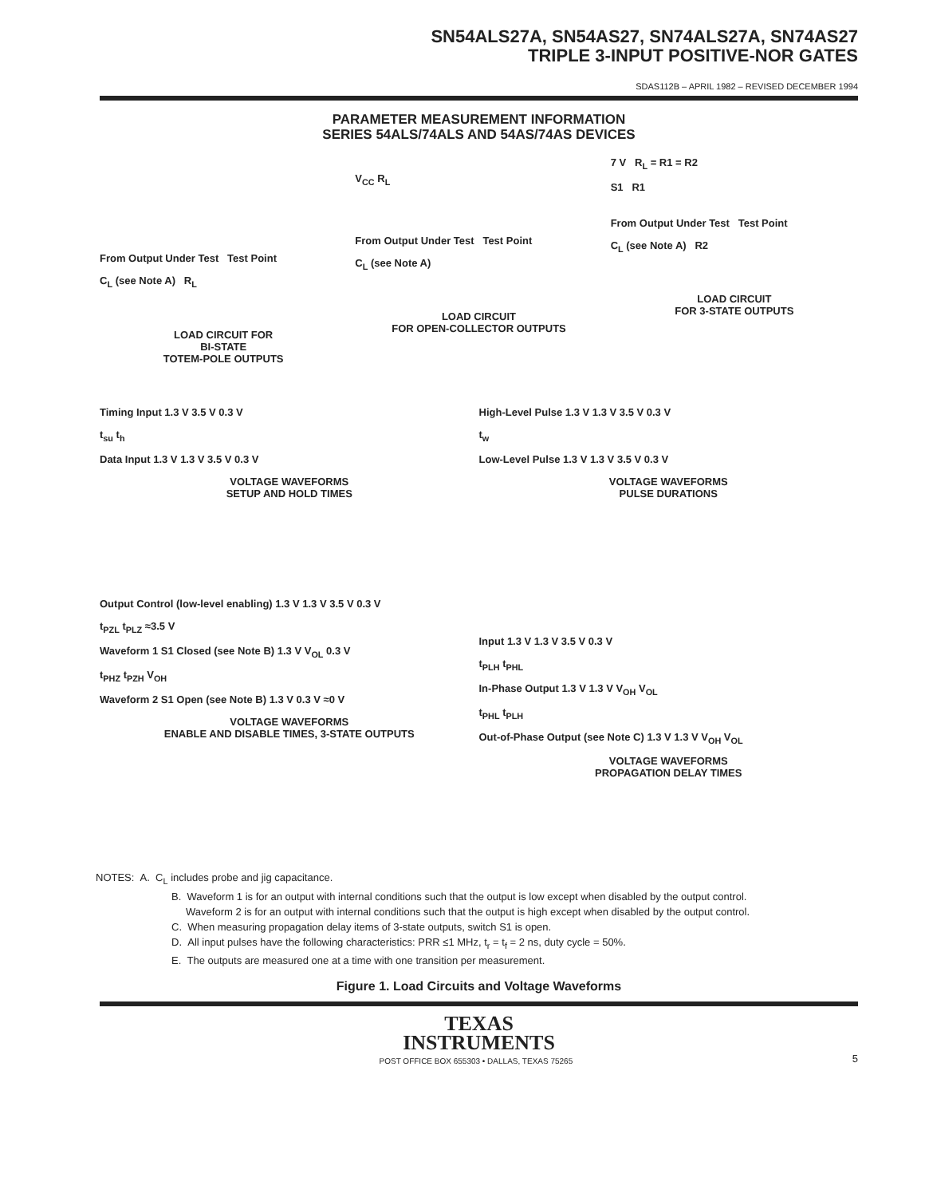SN54ALS27A, SN54AS27, SN74ALS27A, SN74AS27
TRIPLE 3-INPUT POSITIVE-NOR GATES
SDAS112B – APRIL 1982 – REVISED DECEMBER 1994
PARAMETER MEASUREMENT INFORMATION
SERIES 54ALS/74ALS AND 54AS/74AS DEVICES
From Output Under Test Test Point
C<sub>L</sub> (see Note A) R<sub>L</sub>
LOAD CIRCUIT FOR
BI-STATE
TOTEM-POLE OUTPUTS
V<sub>CC</sub> R<sub>L</sub>
From Output Under Test Test Point
C<sub>L</sub> (see Note A)
LOAD CIRCUIT
FOR OPEN-COLLECTOR OUTPUTS
7 V R<sub>L</sub> = R1 = R2
S1 R1
From Output Under Test Test Point
C<sub>L</sub> (see Note A) R2
LOAD CIRCUIT
FOR 3-STATE OUTPUTS
Timing Input 1.3 V 3.5 V 0.3 V
t<sub>su</sub> t<sub>h</sub>
Data Input 1.3 V 1.3 V 3.5 V 0.3 V
VOLTAGE WAVEFORMS
SETUP AND HOLD TIMES
High-Level Pulse 1.3 V 1.3 V 3.5 V 0.3 V
t<sub>w</sub>
Low-Level Pulse 1.3 V 1.3 V 3.5 V 0.3 V
VOLTAGE WAVEFORMS
PULSE DURATIONS
Output Control (low-level enabling) 1.3 V 1.3 V 3.5 V 0.3 V
t<sub>PZL</sub> t<sub>PLZ</sub> ≈3.5 V
Waveform 1 S1 Closed (see Note B) 1.3 V V<sub>OL</sub> 0.3 V
t<sub>PHZ</sub> t<sub>PZH</sub> V<sub>OH</sub>
Waveform 2 S1 Open (see Note B) 1.3 V 0.3 V ≈0 V
VOLTAGE WAVEFORMS
ENABLE AND DISABLE TIMES, 3-STATE OUTPUTS
Input 1.3 V 1.3 V 3.5 V 0.3 V
t<sub>PLH</sub> t<sub>PHL</sub>
In-Phase Output 1.3 V 1.3 V V<sub>OH</sub> V<sub>OL</sub>
t<sub>PHL</sub> t<sub>PLH</sub>
Out-of-Phase Output (see Note C) 1.3 V 1.3 V V<sub>OH</sub> V<sub>OL</sub>
VOLTAGE WAVEFORMS
PROPAGATION DELAY TIMES
NOTES: A. C<sub>L</sub> includes probe and jig capacitance.
B. Waveform 1 is for an output with internal conditions such that the output is low except when disabled by the output control.
Waveform 2 is for an output with internal conditions such that the output is high except when disabled by the output control.
C. When measuring propagation delay items of 3-state outputs, switch S1 is open.
D. All input pulses have the following characteristics: PRR ≤1 MHz, t<sub>r</sub> = t<sub>f</sub> = 2 ns, duty cycle = 50%.
E. The outputs are measured one at a time with one transition per measurement.
Figure 1. Load Circuits and Voltage Waveforms
TEXAS
INSTRUMENTS
POST OFFICE BOX 655303 • DALLAS, TEXAS 75265 5